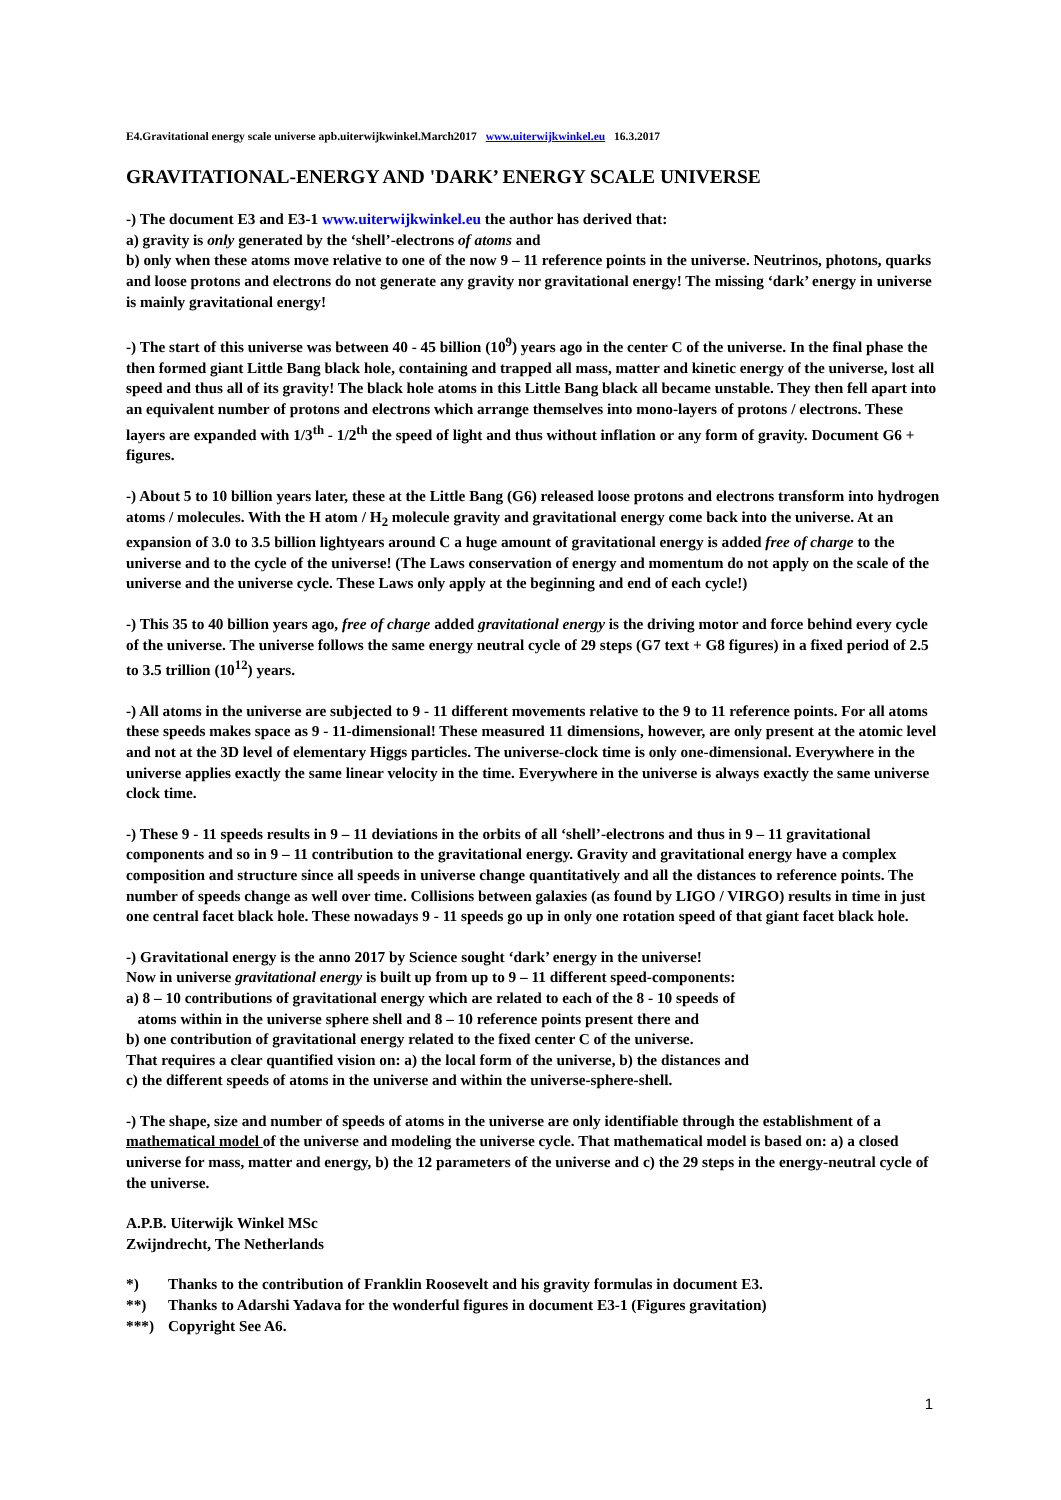E4.Gravitational energy scale universe apb.uiterwijkwinkel.March2017 www.uiterwijkwinkel.eu 16.3.2017
GRAVITATIONAL-ENERGY AND 'DARK’ ENERGY SCALE UNIVERSE
-) The document E3 and E3-1 www.uiterwijkwinkel.eu the author has derived that:
a) gravity is only generated by the ‘shell’-electrons of atoms and
b) only when these atoms move relative to one of the now 9 – 11 reference points in the universe. Neutrinos, photons, quarks and loose protons and electrons do not generate any gravity nor gravitational energy! The missing ‘dark’ energy in universe is mainly gravitational energy!
-) The start of this universe was between 40 - 45 billion (10<sup>9</sup>) years ago in the center C of the universe. In the final phase the then formed giant Little Bang black hole, containing and trapped all mass, matter and kinetic energy of the universe, lost all speed and thus all of its gravity! The black hole atoms in this Little Bang black all became unstable. They then fell apart into an equivalent number of protons and electrons which arrange themselves into mono-layers of protons / electrons. These layers are expanded with 1/3<sup>th</sup> - 1/2<sup>th</sup> the speed of light and thus without inflation or any form of gravity. Document G6 + figures.
-) About 5 to 10 billion years later, these at the Little Bang (G6) released loose protons and electrons transform into hydrogen atoms / molecules. With the H atom / H<sub>2</sub> molecule gravity and gravitational energy come back into the universe. At an expansion of 3.0 to 3.5 billion lightyears around C a huge amount of gravitational energy is added free of charge to the universe and to the cycle of the universe! (The Laws conservation of energy and momentum do not apply on the scale of the universe and the universe cycle. These Laws only apply at the beginning and end of each cycle!)
-) This 35 to 40 billion years ago, free of charge added gravitational energy is the driving motor and force behind every cycle of the universe. The universe follows the same energy neutral cycle of 29 steps (G7 text + G8 figures) in a fixed period of 2.5 to 3.5 trillion (10<sup>12</sup>) years.
-) All atoms in the universe are subjected to 9 - 11 different movements relative to the 9 to 11 reference points. For all atoms these speeds makes space as 9 - 11-dimensional! These measured 11 dimensions, however, are only present at the atomic level and not at the 3D level of elementary Higgs particles. The universe-clock time is only one-dimensional. Everywhere in the universe applies exactly the same linear velocity in the time. Everywhere in the universe is always exactly the same universe clock time.
-) These 9 - 11 speeds results in 9 – 11 deviations in the orbits of all ‘shell’-electrons and thus in 9 – 11 gravitational components and so in 9 – 11 contribution to the gravitational energy. Gravity and gravitational energy have a complex composition and structure since all speeds in universe change quantitatively and all the distances to reference points. The number of speeds change as well over time. Collisions between galaxies (as found by LIGO / VIRGO) results in time in just one central facet black hole. These nowadays 9 - 11 speeds go up in only one rotation speed of that giant facet black hole.
-) Gravitational energy is the anno 2017 by Science sought ‘dark’ energy in the universe!
Now in universe gravitational energy is built up from up to 9 – 11 different speed-components:
a) 8 – 10 contributions of gravitational energy which are related to each of the 8 - 10 speeds of
atoms within in the universe sphere shell and 8 – 10 reference points present there and
b) one contribution of gravitational energy related to the fixed center C of the universe.
That requires a clear quantified vision on: a) the local form of the universe, b) the distances and
c) the different speeds of atoms in the universe and within the universe-sphere-shell.
-) The shape, size and number of speeds of atoms in the universe are only identifiable through the establishment of a mathematical model of the universe and modeling the universe cycle. That mathematical model is based on: a) a closed universe for mass, matter and energy, b) the 12 parameters of the universe and c) the 29 steps in the energy-neutral cycle of the universe.
A.P.B. Uiterwijk Winkel MSc
Zwijndrecht, The Netherlands
*) Thanks to the contribution of Franklin Roosevelt and his gravity formulas in document E3.
**) Thanks to Adarshi Yadava for the wonderful figures in document E3-1 (Figures gravitation)
***) Copyright See A6.
1